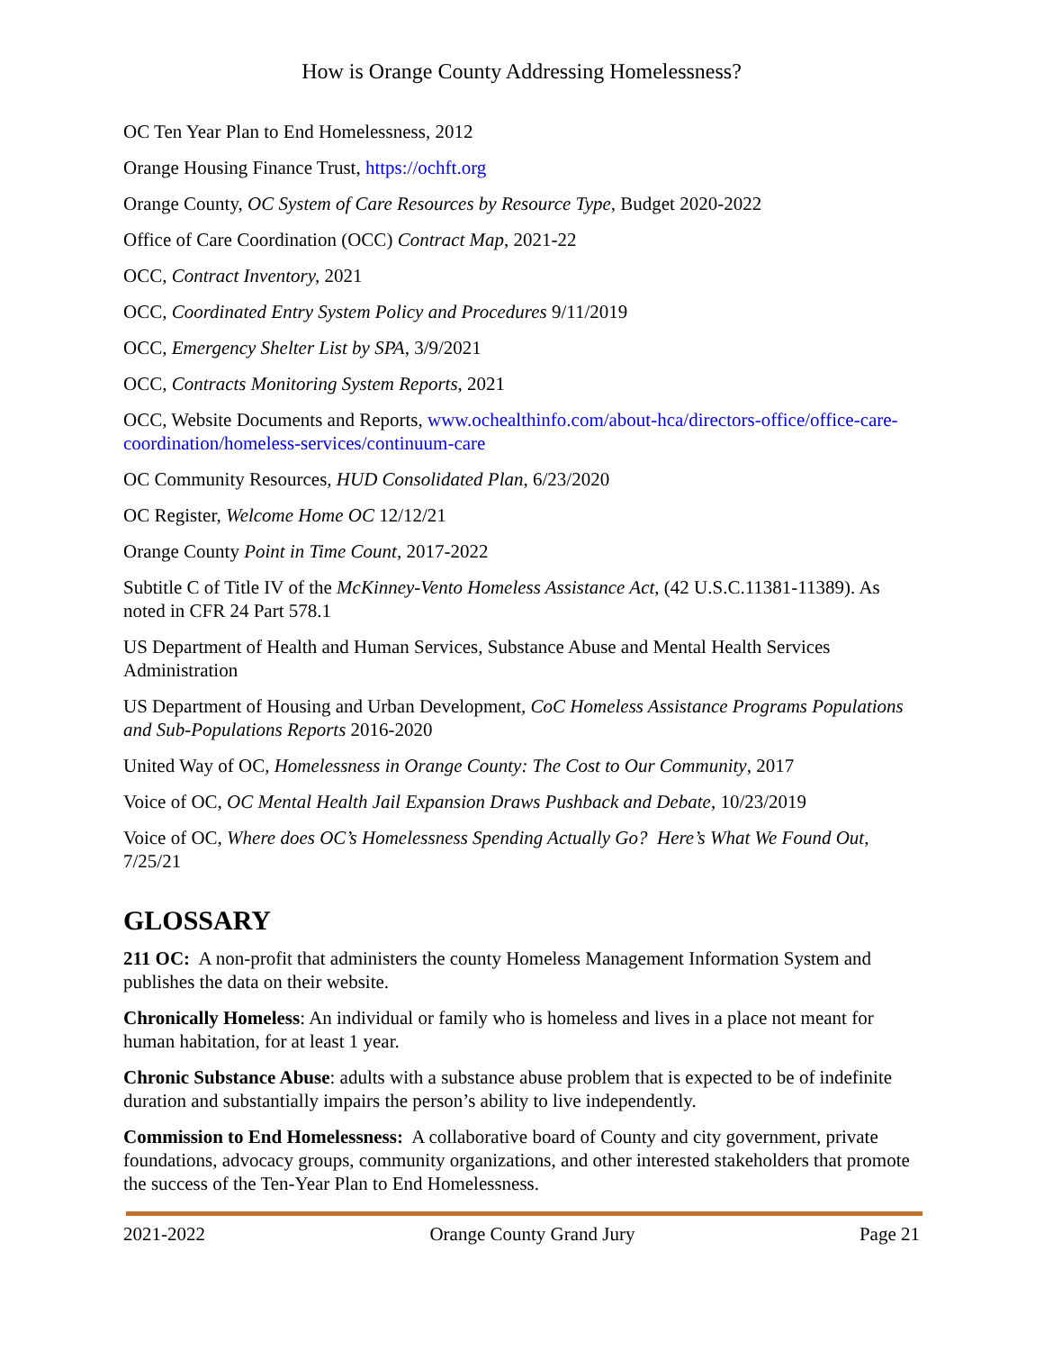How is Orange County Addressing Homelessness?
OC Ten Year Plan to End Homelessness, 2012
Orange Housing Finance Trust, https://ochft.org
Orange County, OC System of Care Resources by Resource Type, Budget 2020-2022
Office of Care Coordination (OCC) Contract Map, 2021-22
OCC, Contract Inventory, 2021
OCC, Coordinated Entry System Policy and Procedures 9/11/2019
OCC, Emergency Shelter List by SPA, 3/9/2021
OCC, Contracts Monitoring System Reports, 2021
OCC, Website Documents and Reports, www.ochealthinfo.com/about-hca/directors-office/office-care-coordination/homeless-services/continuum-care
OC Community Resources, HUD Consolidated Plan, 6/23/2020
OC Register, Welcome Home OC 12/12/21
Orange County Point in Time Count, 2017-2022
Subtitle C of Title IV of the McKinney-Vento Homeless Assistance Act, (42 U.S.C.11381-11389). As noted in CFR 24 Part 578.1
US Department of Health and Human Services, Substance Abuse and Mental Health Services Administration
US Department of Housing and Urban Development, CoC Homeless Assistance Programs Populations and Sub-Populations Reports 2016-2020
United Way of OC, Homelessness in Orange County: The Cost to Our Community, 2017
Voice of OC, OC Mental Health Jail Expansion Draws Pushback and Debate, 10/23/2019
Voice of OC, Where does OC’s Homelessness Spending Actually Go? Here’s What We Found Out, 7/25/21
GLOSSARY
211 OC: A non-profit that administers the county Homeless Management Information System and publishes the data on their website.
Chronically Homeless: An individual or family who is homeless and lives in a place not meant for human habitation, for at least 1 year.
Chronic Substance Abuse: adults with a substance abuse problem that is expected to be of indefinite duration and substantially impairs the person’s ability to live independently.
Commission to End Homelessness: A collaborative board of County and city government, private foundations, advocacy groups, community organizations, and other interested stakeholders that promote the success of the Ten-Year Plan to End Homelessness.
2021-2022 Orange County Grand Jury Page 21